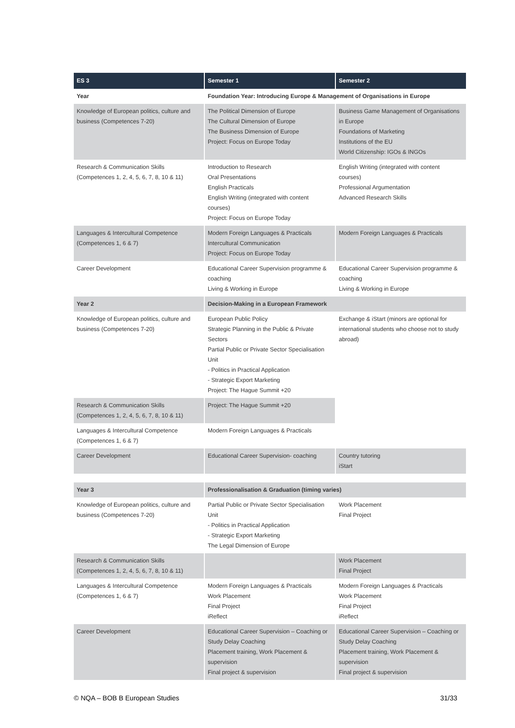| ES 3 | Semester 1 | Semester 2 |
| --- | --- | --- |
| Year | Foundation Year: Introducing Europe & Management of Organisations in Europe | |
| Knowledge of European politics, culture and business (Competences 7-20) | The Political Dimension of Europe The Cultural Dimension of Europe The Business Dimension of Europe Project: Focus on Europe Today | Business Game Management of Organisations in Europe Foundations of Marketing Institutions of the EU World Citizenship: IGOs & INGOs |
| Research & Communication Skills (Competences 1, 2, 4, 5, 6, 7, 8, 10 & 11) | Introduction to Research Oral Presentations English Practicals English Writing (integrated with content courses) Project: Focus on Europe Today | English Writing (integrated with content courses) Professional Argumentation Advanced Research Skills |
| Languages & Intercultural Competence (Competences 1, 6 & 7) | Modern Foreign Languages & Practicals Intercultural Communication Project: Focus on Europe Today | Modern Foreign Languages & Practicals |
| Career Development | Educational Career Supervision programme & coaching Living & Working in Europe | Educational Career Supervision programme & coaching Living & Working in Europe |
| Year 2 | Decision-Making in a European Framework | |
| Knowledge of European politics, culture and business (Competences 7-20) | European Public Policy Strategic Planning in the Public & Private Sectors Partial Public or Private Sector Specialisation Unit - Politics in Practical Application - Strategic Export Marketing Project: The Hague Summit +20 | Exchange & iStart (minors are optional for international students who choose not to study abroad) |
| Research & Communication Skills (Competences 1, 2, 4, 5, 6, 7, 8, 10 & 11) | Project: The Hague Summit +20 | |
| Languages & Intercultural Competence (Competences 1, 6 & 7) | Modern Foreign Languages & Practicals | |
| Career Development | Educational Career Supervision- coaching | Country tutoring iStart |
| Year 3 | Professionalisation & Graduation (timing varies) | |
| Knowledge of European politics, culture and business (Competences 7-20) | Partial Public or Private Sector Specialisation Unit - Politics in Practical Application - Strategic Export Marketing The Legal Dimension of Europe | Work Placement Final Project |
| Research & Communication Skills (Competences 1, 2, 4, 5, 6, 7, 8, 10 & 11) | | Work Placement Final Project |
| Languages & Intercultural Competence (Competences 1, 6 & 7) | Modern Foreign Languages & Practicals Work Placement Final Project iReflect | Modern Foreign Languages & Practicals Work Placement Final Project iReflect |
| Career Development | Educational Career Supervision – Coaching or Study Delay Coaching Placement training, Work Placement & supervision Final project & supervision | Educational Career Supervision – Coaching or Study Delay Coaching Placement training, Work Placement & supervision Final project & supervision |
© NQA – BOB B European Studies 31/33